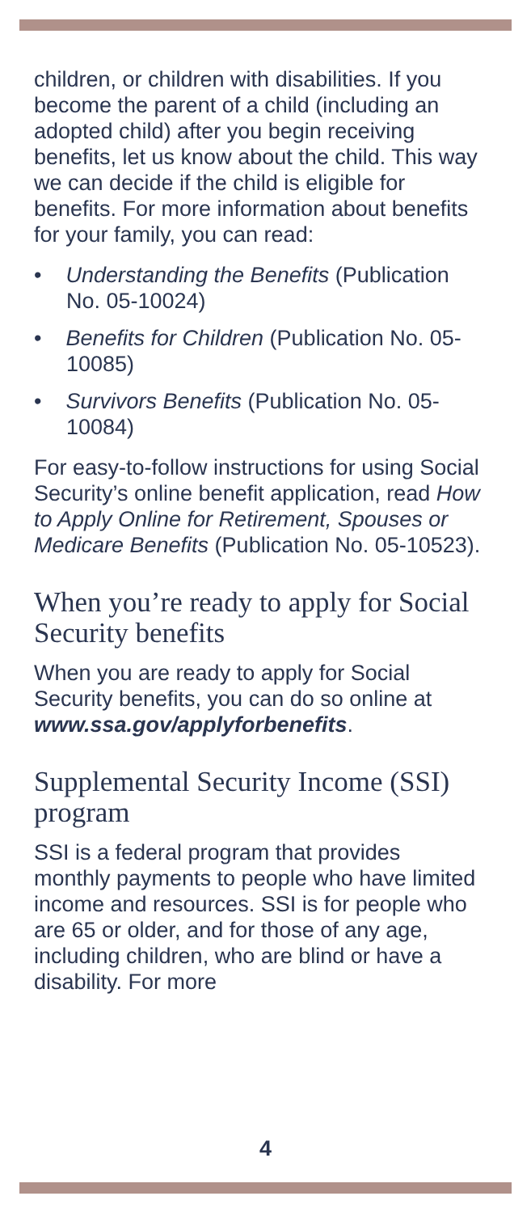children, or children with disabilities. If you become the parent of a child (including an adopted child) after you begin receiving benefits, let us know about the child. This way we can decide if the child is eligible for benefits. For more information about benefits for your family, you can read:
• Understanding the Benefits (Publication No. 05-10024)
• Benefits for Children (Publication No. 05-10085)
• Survivors Benefits (Publication No. 05-10084)
For easy-to-follow instructions for using Social Security’s online benefit application, read How to Apply Online for Retirement, Spouses or Medicare Benefits (Publication No. 05-10523).
When you’re ready to apply for Social Security benefits
When you are ready to apply for Social Security benefits, you can do so online at www.ssa.gov/applyforbenefits.
Supplemental Security Income (SSI) program
SSI is a federal program that provides monthly payments to people who have limited income and resources. SSI is for people who are 65 or older, and for those of any age, including children, who are blind or have a disability. For more
4